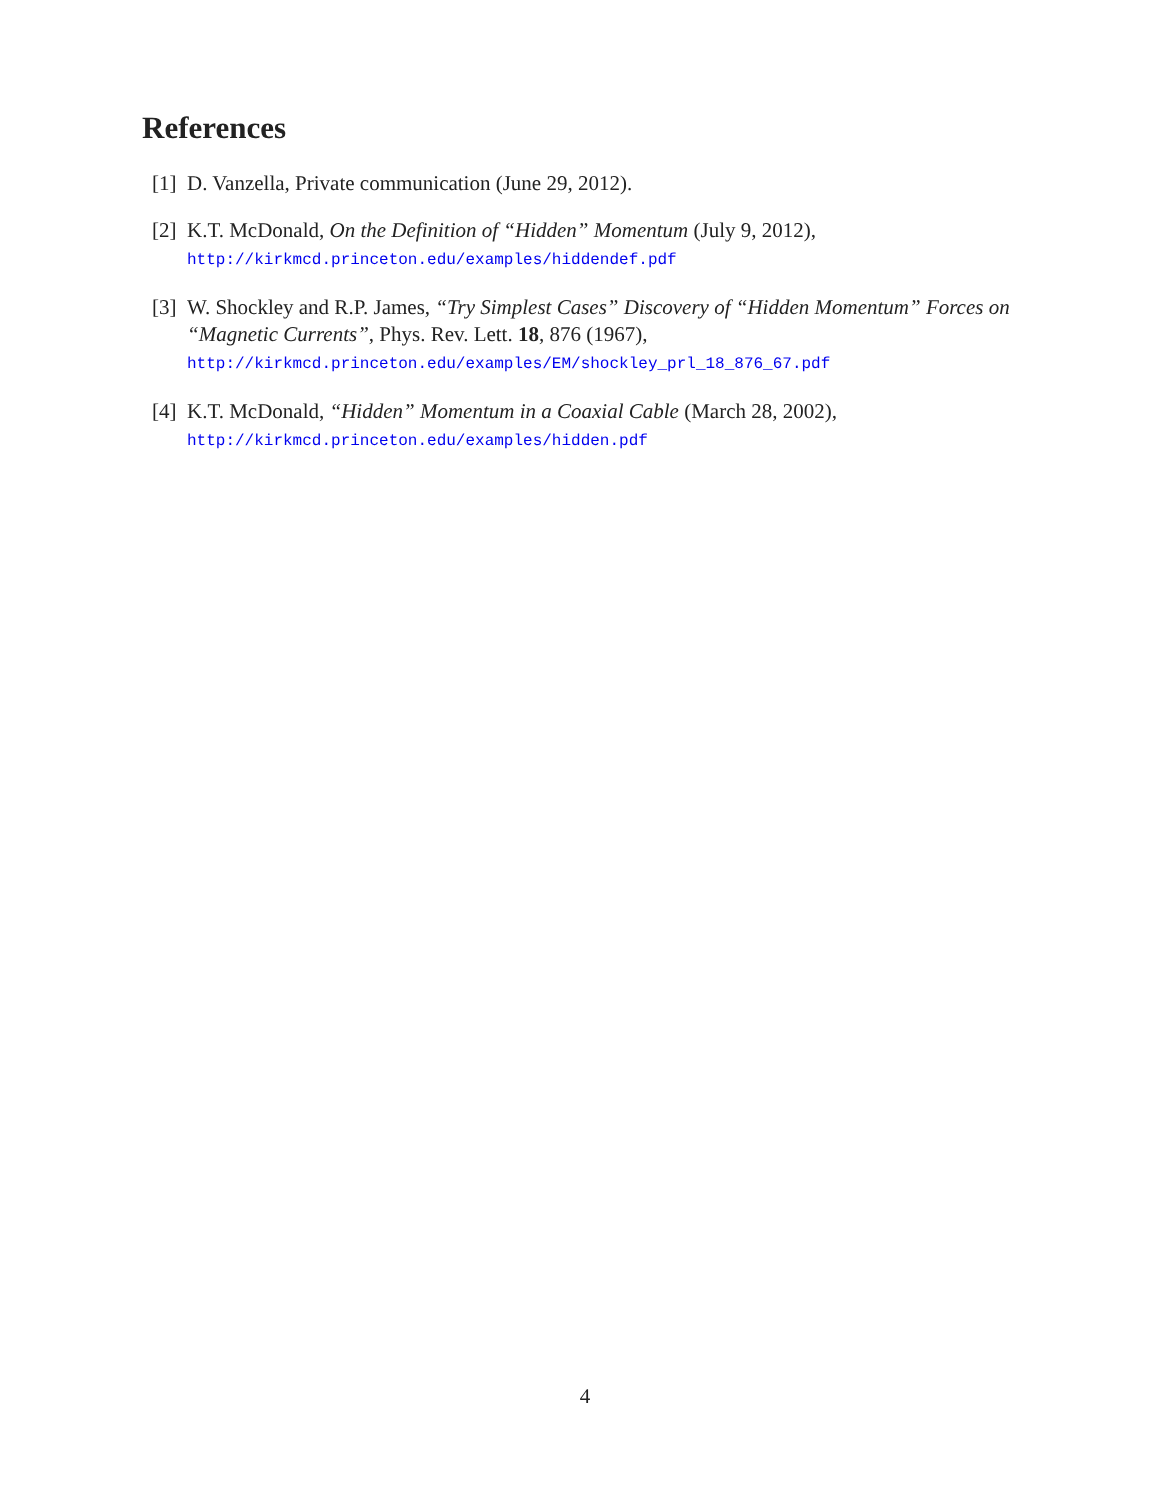References
[1]
D. Vanzella, Private communication (June 29, 2012).
[2]
K.T. McDonald, On the Definition of “Hidden” Momentum (July 9, 2012),
http://kirkmcd.princeton.edu/examples/hiddendef.pdf
[3]
W. Shockley and R.P. James, “Try Simplest Cases” Discovery of “Hidden Momentum” Forces on “Magnetic Currents”, Phys. Rev. Lett. 18, 876 (1967),
http://kirkmcd.princeton.edu/examples/EM/shockley_prl_18_876_67.pdf
[4]
K.T. McDonald, “Hidden” Momentum in a Coaxial Cable (March 28, 2002),
http://kirkmcd.princeton.edu/examples/hidden.pdf
4